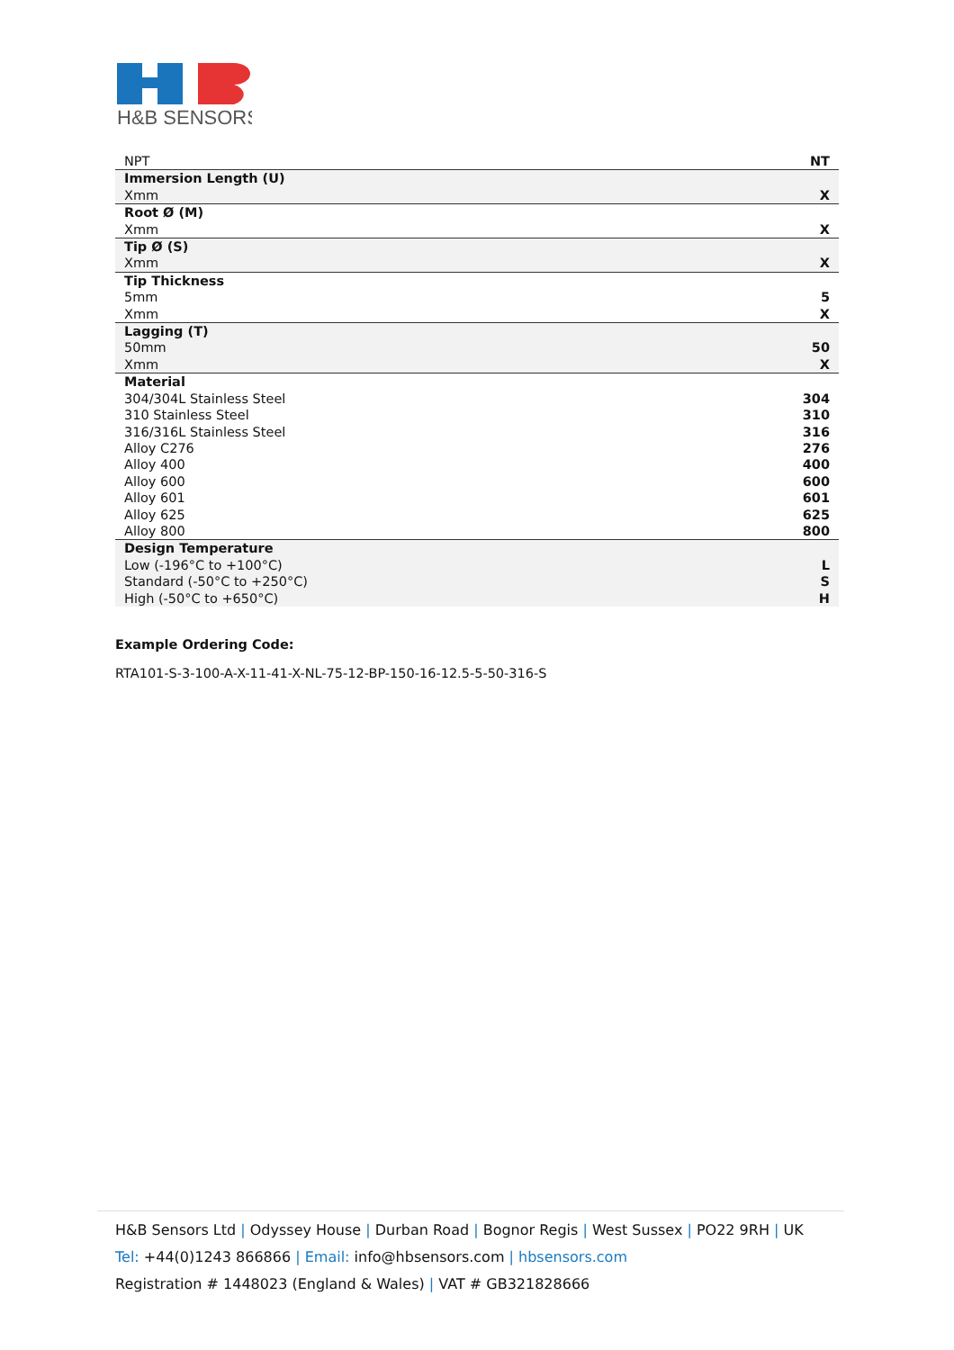H&B SENSORS
| NPT | NT |
| Immersion Length (U) | |
| Xmm | X |
| Root Ø (M) | |
| Xmm | X |
| Tip Ø (S) | |
| Xmm | X |
| Tip Thickness | |
| 5mm | 5 |
| Xmm | X |
| Lagging (T) | |
| 50mm | 50 |
| Xmm | X |
| Material | |
| 304/304L Stainless Steel | 304 |
| 310 Stainless Steel | 310 |
| 316/316L Stainless Steel | 316 |
| Alloy C276 | 276 |
| Alloy 400 | 400 |
| Alloy 600 | 600 |
| Alloy 601 | 601 |
| Alloy 625 | 625 |
| Alloy 800 | 800 |
| Design Temperature | |
| Low (-196°C to +100°C) | L |
| Standard (-50°C to +250°C) | S |
| High (-50°C to +650°C) | H |
Example Ordering Code:
RTA101-S-3-100-A-X-11-41-X-NL-75-12-BP-150-16-12.5-5-50-316-S
H&B Sensors Ltd | Odyssey House | Durban Road | Bognor Regis | West Sussex | PO22 9RH | UK
Tel: +44(0)1243 866866 | Email: info@hbsensors.com | hbsensors.com
Registration # 1448023 (England & Wales) | VAT # GB321828666